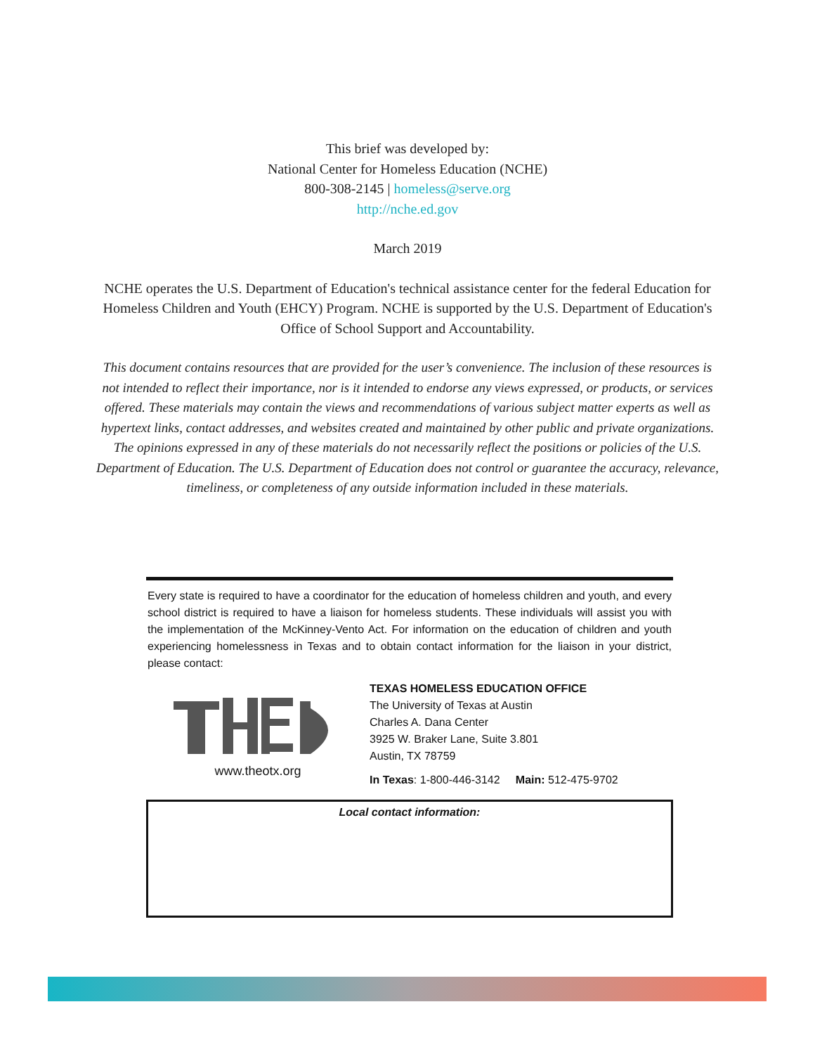This brief was developed by:
National Center for Homeless Education (NCHE)
800-308-2145 | homeless@serve.org
http://nche.ed.gov
March 2019
NCHE operates the U.S. Department of Education's technical assistance center for the federal Education for Homeless Children and Youth (EHCY) Program. NCHE is supported by the U.S. Department of Education's Office of School Support and Accountability.
This document contains resources that are provided for the user’s convenience. The inclusion of these resources is not intended to reflect their importance, nor is it intended to endorse any views expressed, or products, or services offered. These materials may contain the views and recommendations of various subject matter experts as well as hypertext links, contact addresses, and websites created and maintained by other public and private organizations. The opinions expressed in any of these materials do not necessarily reflect the positions or policies of the U.S. Department of Education. The U.S. Department of Education does not control or guarantee the accuracy, relevance, timeliness, or completeness of any outside information included in these materials.
Every state is required to have a coordinator for the education of homeless children and youth, and every school district is required to have a liaison for homeless students. These individuals will assist you with the implementation of the McKinney-Vento Act. For information on the education of children and youth experiencing homelessness in Texas and to obtain contact information for the liaison in your district, please contact:
www.theotx.org
TEXAS HOMELESS EDUCATION OFFICE
The University of Texas at Austin
Charles A. Dana Center
3925 W. Braker Lane, Suite 3.801
Austin, TX 78759
In Texas: 1-800-446-3142 Main: 512-475-9702
Local contact information: